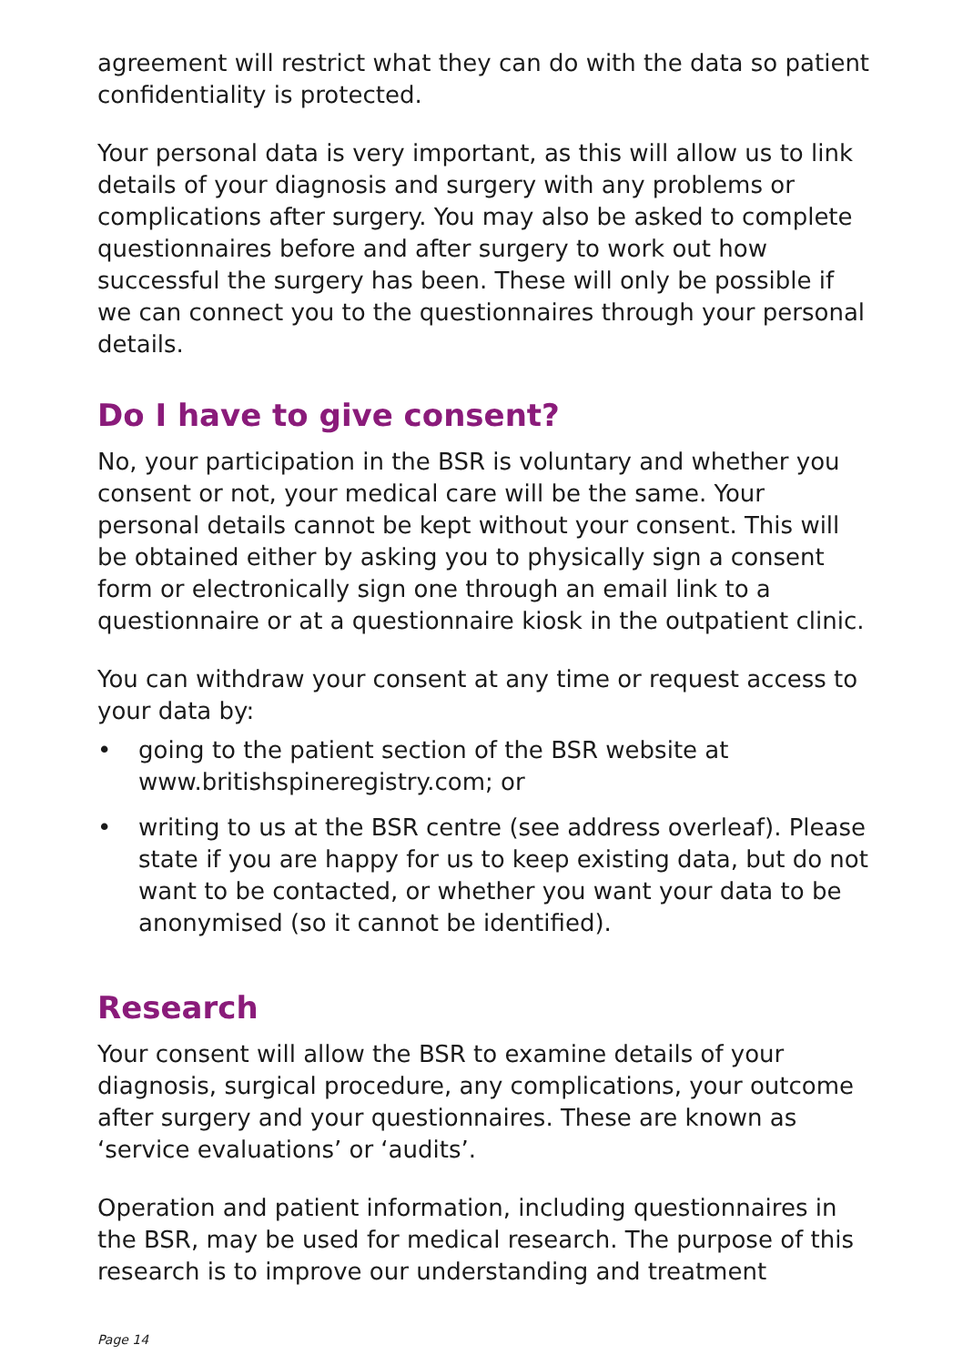agreement will restrict what they can do with the data so patient confidentiality is protected.
Your personal data is very important, as this will allow us to link details of your diagnosis and surgery with any problems or complications after surgery. You may also be asked to complete questionnaires before and after surgery to work out how successful the surgery has been. These will only be possible if we can connect you to the questionnaires through your personal details.
Do I have to give consent?
No, your participation in the BSR is voluntary and whether you consent or not, your medical care will be the same. Your personal details cannot be kept without your consent. This will be obtained either by asking you to physically sign a consent form or electronically sign one through an email link to a questionnaire or at a questionnaire kiosk in the outpatient clinic.
You can withdraw your consent at any time or request access to your data by:
• going to the patient section of the BSR website at www.britishspineregistry.com; or
• writing to us at the BSR centre (see address overleaf). Please state if you are happy for us to keep existing data, but do not want to be contacted, or whether you want your data to be anonymised (so it cannot be identified).
Research
Your consent will allow the BSR to examine details of your diagnosis, surgical procedure, any complications, your outcome after surgery and your questionnaires. These are known as ‘service evaluations’ or ‘audits’.
Operation and patient information, including questionnaires in the BSR, may be used for medical research. The purpose of this research is to improve our understanding and treatment
Page 14